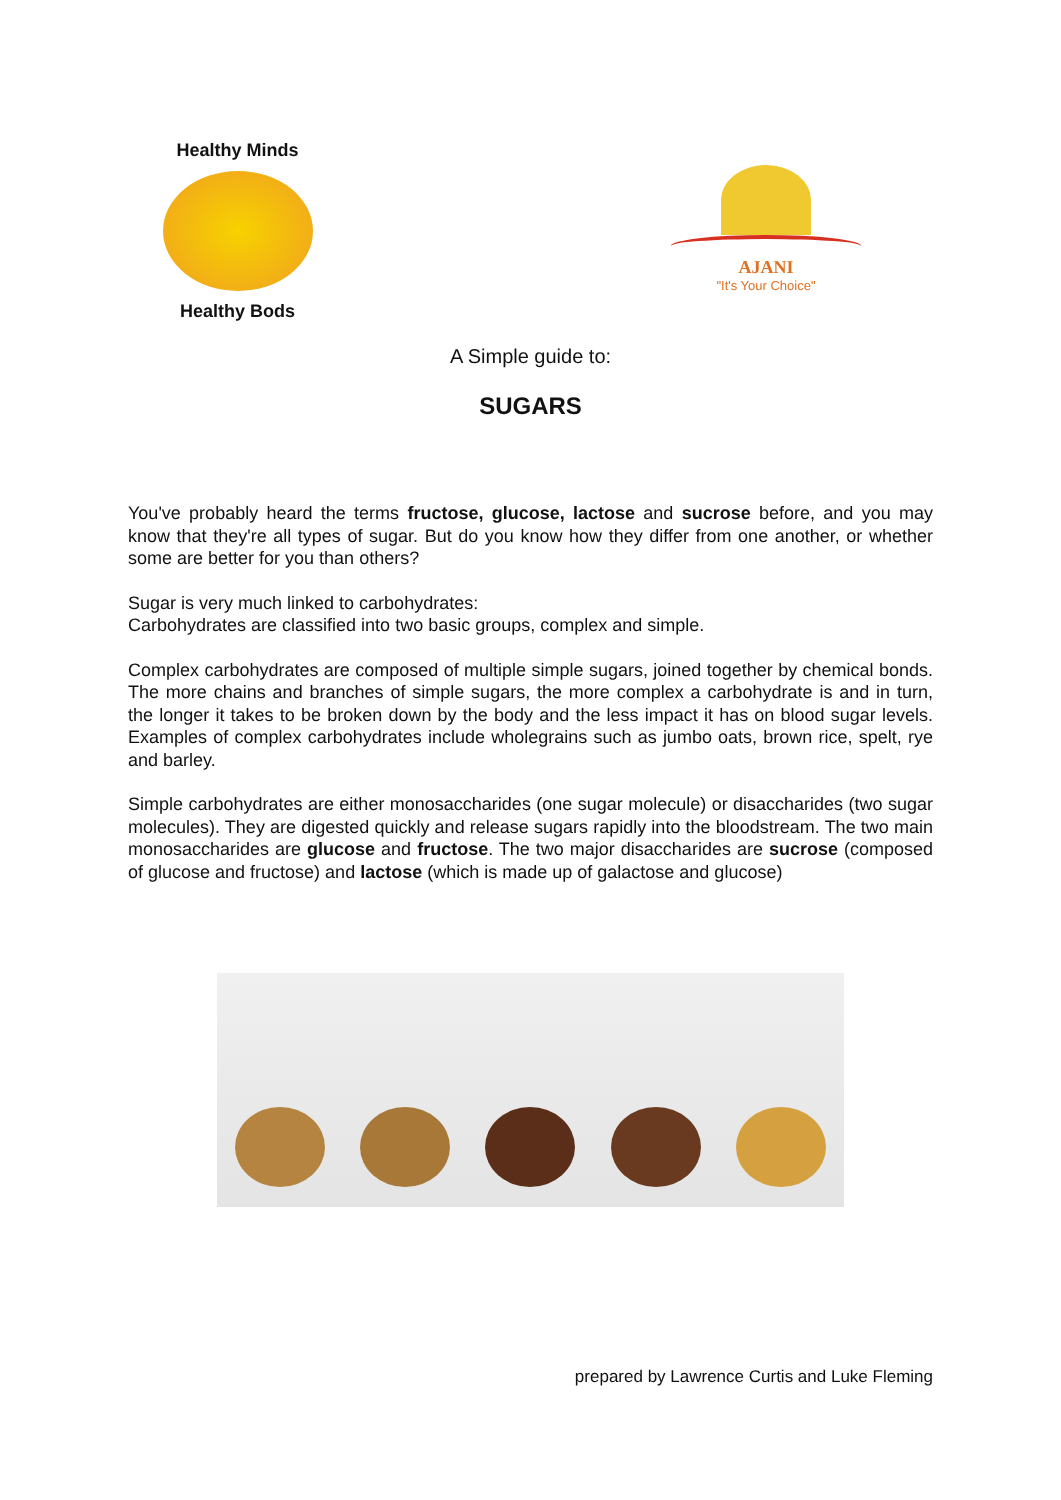Healthy Minds
Healthy Bods
AJANI
"It's Your Choice"
A Simple guide to:
SUGARS
You've probably heard the terms fructose, glucose, lactose and sucrose before, and you may know that they're all types of sugar. But do you know how they differ from one another, or whether some are better for you than others?
Sugar is very much linked to carbohydrates:
Carbohydrates are classified into two basic groups, complex and simple.
Complex carbohydrates are composed of multiple simple sugars, joined together by chemical bonds. The more chains and branches of simple sugars, the more complex a carbohydrate is and in turn, the longer it takes to be broken down by the body and the less impact it has on blood sugar levels. Examples of complex carbohydrates include wholegrains such as jumbo oats, brown rice, spelt, rye and barley.
Simple carbohydrates are either monosaccharides (one sugar molecule) or disaccharides (two sugar molecules). They are digested quickly and release sugars rapidly into the bloodstream. The two main monosaccharides are glucose and fructose. The two major disaccharides are sucrose (composed of glucose and fructose) and lactose (which is made up of galactose and glucose)
prepared by Lawrence Curtis and Luke Fleming